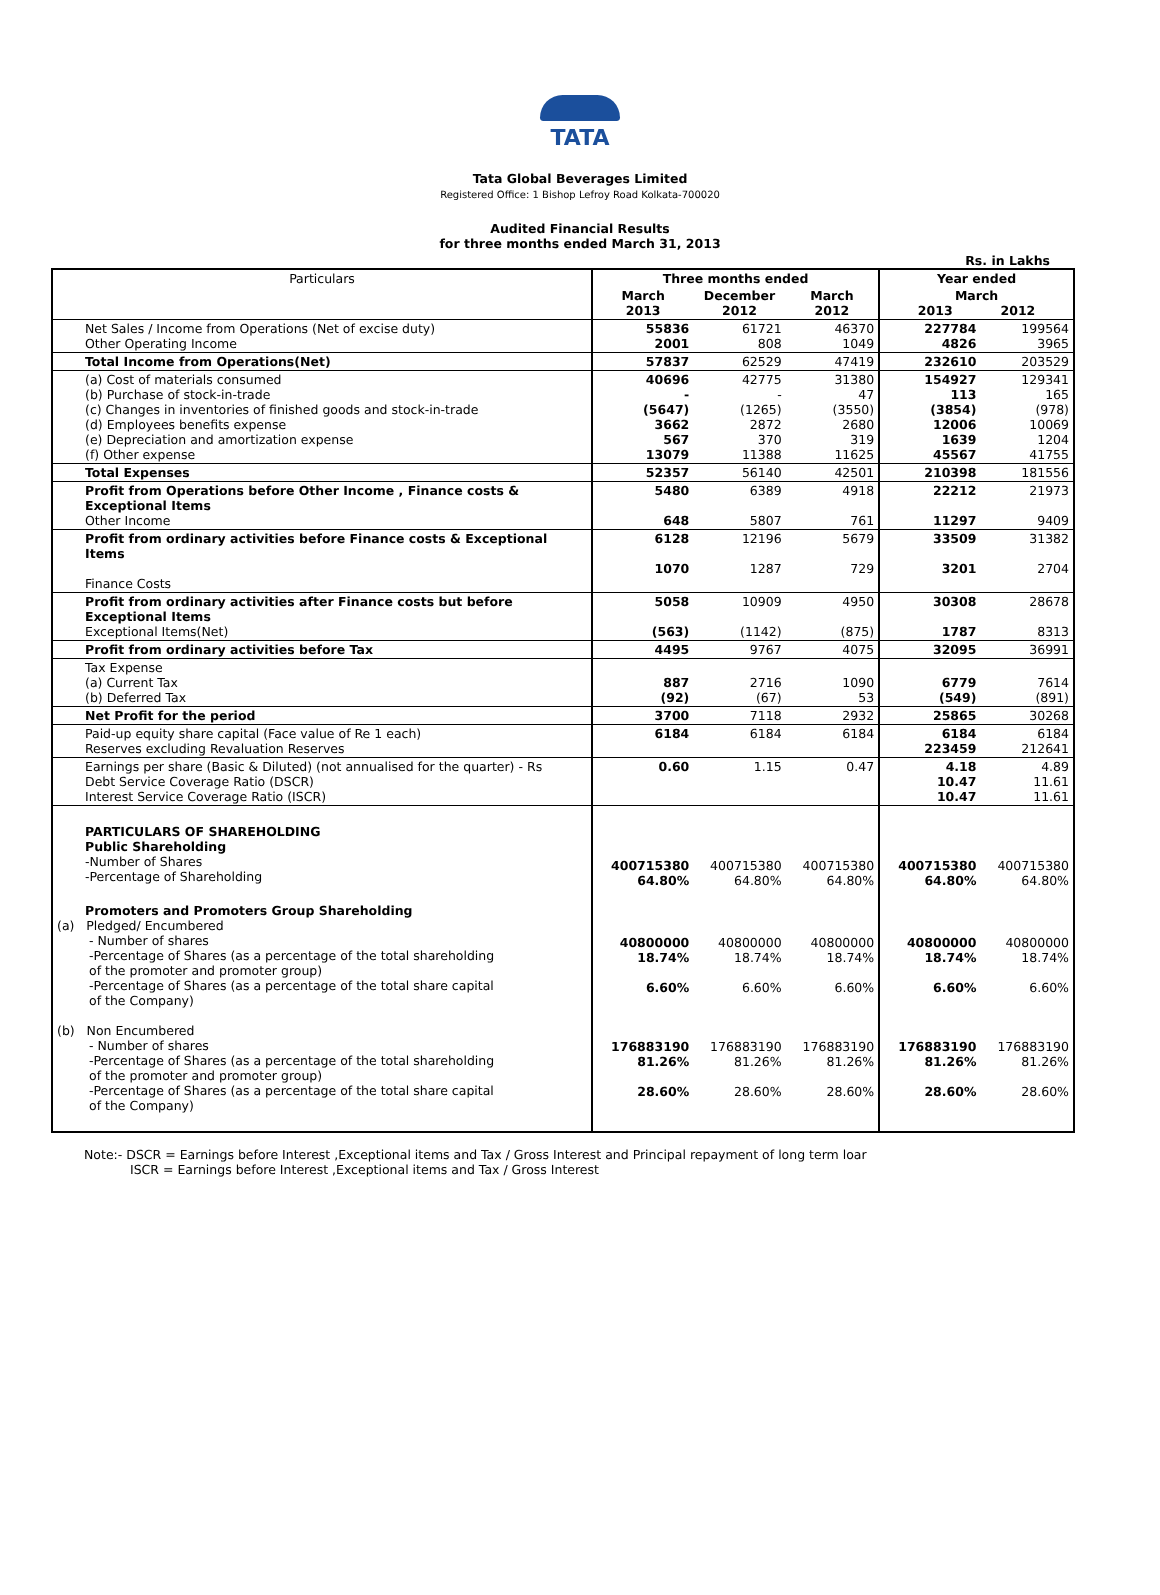TATA
Tata Global Beverages Limited
Registered Office: 1 Bishop Lefroy Road Kolkata-700020
Audited Financial Results
for three months ended March 31, 2013
Rs. in Lakhs
| Particulars | Three months ended | | | Year ended | |
| --- | --- | --- | --- | --- | --- |
| | March 2013 | December 2012 | March 2012 | March 2013 2012 | |
| Net Sales / Income from Operations (Net of excise duty) Other Operating Income | 55836 2001 | 61721 808 | 46370 1049 | 227784 4826 | 199564 3965 |
| Total Income from Operations(Net) | 57837 | 62529 | 47419 | 232610 | 203529 |
| (a) Cost of materials consumed (b) Purchase of stock-in-trade (c) Changes in inventories of finished goods and stock-in-trade (d) Employees benefits expense (e) Depreciation and amortization expense (f) Other expense | 40696 - (5647) 3662 567 13079 | 42775 - (1265) 2872 370 11388 | 31380 47 (3550) 2680 319 11625 | 154927 113 (3854) 12006 1639 45567 | 129341 165 (978) 10069 1204 41755 |
| Total Expenses | 52357 | 56140 | 42501 | 210398 | 181556 |
| Profit from Operations before Other Income , Finance costs & Exceptional Items Other Income | 5480 648 | 6389 5807 | 4918 761 | 22212 11297 | 21973 9409 |
| Profit from ordinary activities before Finance costs & Exceptional Items Finance Costs | 6128 1070 | 12196 1287 | 5679 729 | 33509 3201 | 31382 2704 |
| Profit from ordinary activities after Finance costs but before Exceptional Items Exceptional Items(Net) | 5058 (563) | 10909 (1142) | 4950 (875) | 30308 1787 | 28678 8313 |
| Profit from ordinary activities before Tax | 4495 | 9767 | 4075 | 32095 | 36991 |
| Tax Expense (a) Current Tax (b) Deferred Tax | 887 (92) | 2716 (67) | 1090 53 | 6779 (549) | 7614 (891) |
| Net Profit for the period | 3700 | 7118 | 2932 | 25865 | 30268 |
| Paid-up equity share capital (Face value of Re 1 each) Reserves excluding Revaluation Reserves | 6184 | 6184 | 6184 | 6184 223459 | 6184 212641 |
| Earnings per share (Basic & Diluted) (not annualised for the quarter) - Rs Debt Service Coverage Ratio (DSCR) Interest Service Coverage Ratio (ISCR) | 0.60 | 1.15 | 0.47 | 4.18 10.47 10.47 | 4.89 11.61 11.61 |
| PARTICULARS OF SHAREHOLDING Public Shareholding -Number of Shares -Percentage of Shareholding | 400715380 64.80% | 400715380 64.80% | 400715380 64.80% | 400715380 64.80% | 400715380 64.80% |
| Promoters and Promoters Group Shareholding (a) Pledged/ Encumbered - Number of shares -Percentage of Shares (as a percentage of the total shareholding of the promoter and promoter group) -Percentage of Shares (as a percentage of the total share capital of the Company) | 40800000 18.74% 6.60% | 40800000 18.74% 6.60% | 40800000 18.74% 6.60% | 40800000 18.74% 6.60% | 40800000 18.74% 6.60% |
| (b) Non Encumbered - Number of shares -Percentage of Shares (as a percentage of the total shareholding of the promoter and promoter group) -Percentage of Shares (as a percentage of the total share capital of the Company) | 176883190 81.26% 28.60% | 176883190 81.26% 28.60% | 176883190 81.26% 28.60% | 176883190 81.26% 28.60% | 176883190 81.26% 28.60% |
Note:- DSCR = Earnings before Interest ,Exceptional items and Tax / Gross Interest and Principal repayment of long term loar
ISCR = Earnings before Interest ,Exceptional items and Tax / Gross Interest